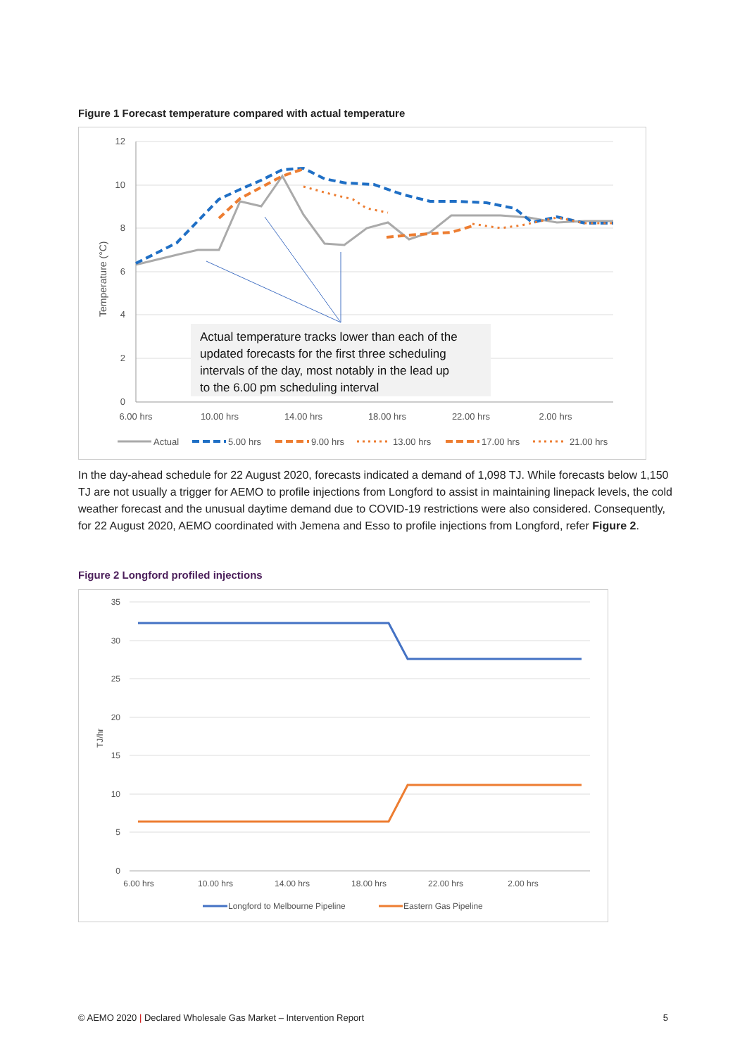Figure 1 Forecast temperature compared with actual temperature
12
10
8
6
4
2
0
Temperature (°C)
6.00 hrs
10.00 hrs
14.00 hrs
18.00 hrs
22.00 hrs
2.00 hrs
Actual temperature tracks lower than each of the
updated forecasts for the first three scheduling
intervals of the day, most notably in the lead up
to the 6.00 pm scheduling interval
Actual
5.00 hrs
9.00 hrs
13.00 hrs
17.00 hrs
21.00 hrs
In the day-ahead schedule for 22 August 2020, forecasts indicated a demand of 1,098 TJ. While forecasts below 1,150 TJ are not usually a trigger for AEMO to profile injections from Longford to assist in maintaining linepack levels, the cold weather forecast and the unusual daytime demand due to COVID-19 restrictions were also considered. Consequently, for 22 August 2020, AEMO coordinated with Jemena and Esso to profile injections from Longford, refer Figure 2.
Figure 2 Longford profiled injections
35
30
25
20
15
10
5
0
TJ/hr
6.00 hrs
10.00 hrs
14.00 hrs
18.00 hrs
22.00 hrs
2.00 hrs
Longford to Melbourne Pipeline
Eastern Gas Pipeline
© AEMO 2020 | Declared Wholesale Gas Market – Intervention Report 5